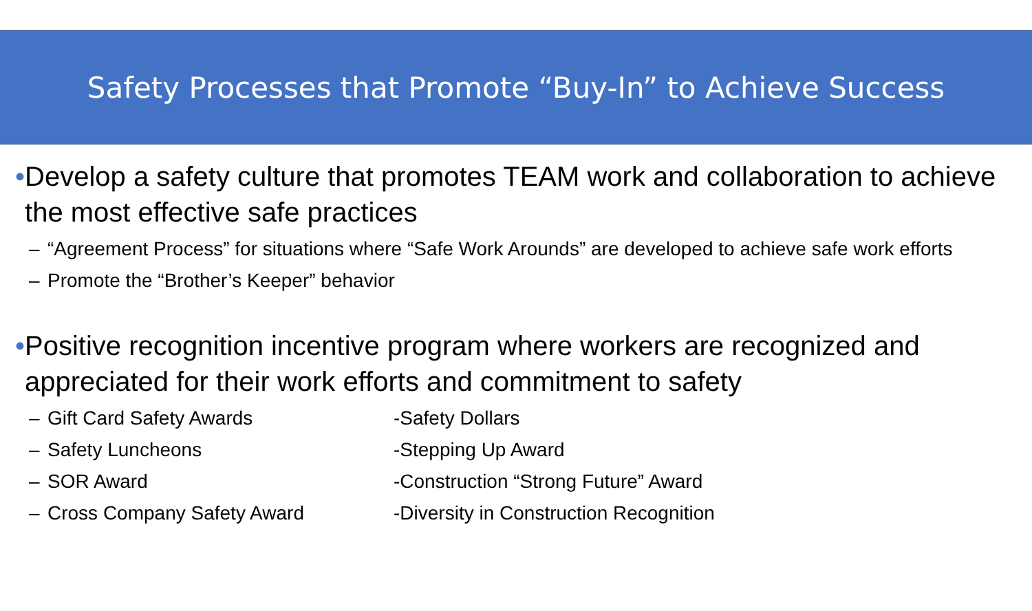Safety Processes that Promote “Buy-In” to Achieve Success
• Develop a safety culture that promotes TEAM work and collaboration to achieve the most effective safe practices
– “Agreement Process” for situations where “Safe Work Arounds” are developed to achieve safe work efforts
– Promote the “Brother’s Keeper” behavior
• Positive recognition incentive program where workers are recognized and appreciated for their work efforts and commitment to safety
– Gift Card Safety Awards -Safety Dollars
– Safety Luncheons -Stepping Up Award
– SOR Award -Construction “Strong Future” Award
– Cross Company Safety Award -Diversity in Construction Recognition